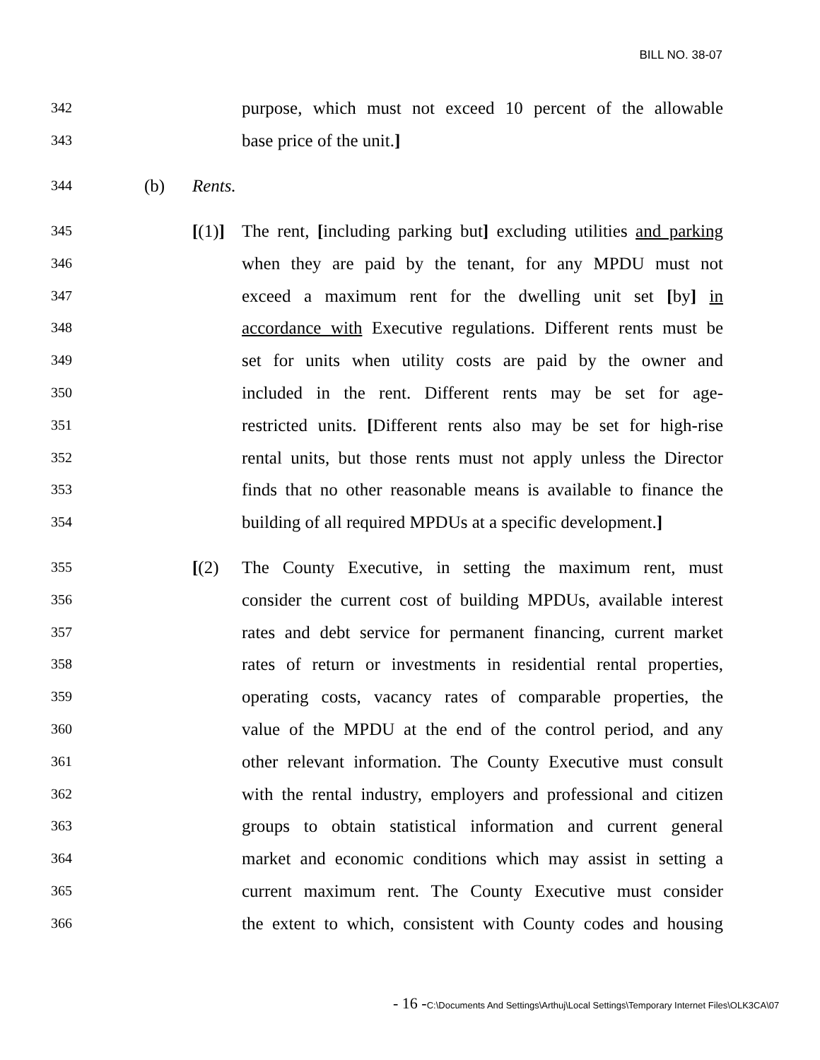BILL NO. 38-07
342
purpose, which must not exceed 10 percent of the allowable
343
base price of the unit.]
344
(b)
Rents.
345
[(1)]
The rent, [including parking but] excluding utilities and parking
346
when they are paid by the tenant, for any MPDU must not
347
exceed a maximum rent for the dwelling unit set [by] in
348
accordance with Executive regulations. Different rents must be
349
set for units when utility costs are paid by the owner and
350
included in the rent. Different rents may be set for age-
351
restricted units. [Different rents also may be set for high-rise
352
rental units, but those rents must not apply unless the Director
353
finds that no other reasonable means is available to finance the
354
building of all required MPDUs at a specific development.]
355
[(2) The County Executive, in setting the maximum rent, must
356
consider the current cost of building MPDUs, available interest
357
rates and debt service for permanent financing, current market
358
rates of return or investments in residential rental properties,
359
operating costs, vacancy rates of comparable properties, the
360
value of the MPDU at the end of the control period, and any
361
other relevant information. The County Executive must consult
362
with the rental industry, employers and professional and citizen
363
groups to obtain statistical information and current general
364
market and economic conditions which may assist in setting a
365
current maximum rent. The County Executive must consider
366
the extent to which, consistent with County codes and housing
- 16 -C:\Documents And Settings\Arthuj\Local Settings\Temporary Internet Files\OLK3CA\07